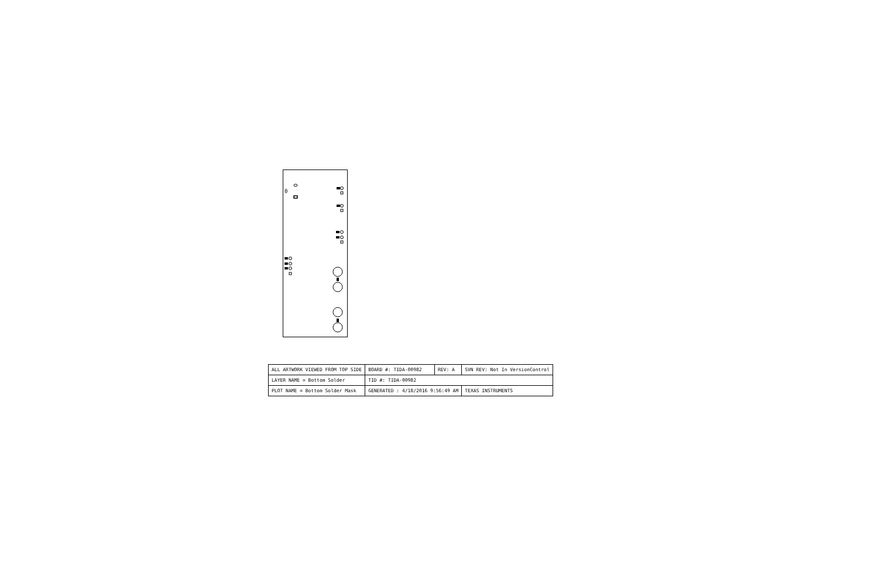0
| ALL ARTWORK VIEWED FROM TOP SIDE | BOARD #: TIDA-00982 | REV: A | SVN REV: Not In VersionControl | |
| LAYER NAME = Bottom Solder | TID #: TIDA-00982 | | | |
| PLOT NAME = Bottom Solder Mask | GENERATED : 4/18/2016 9:56:49 AM | | | TEXAS INSTRUMENTS |